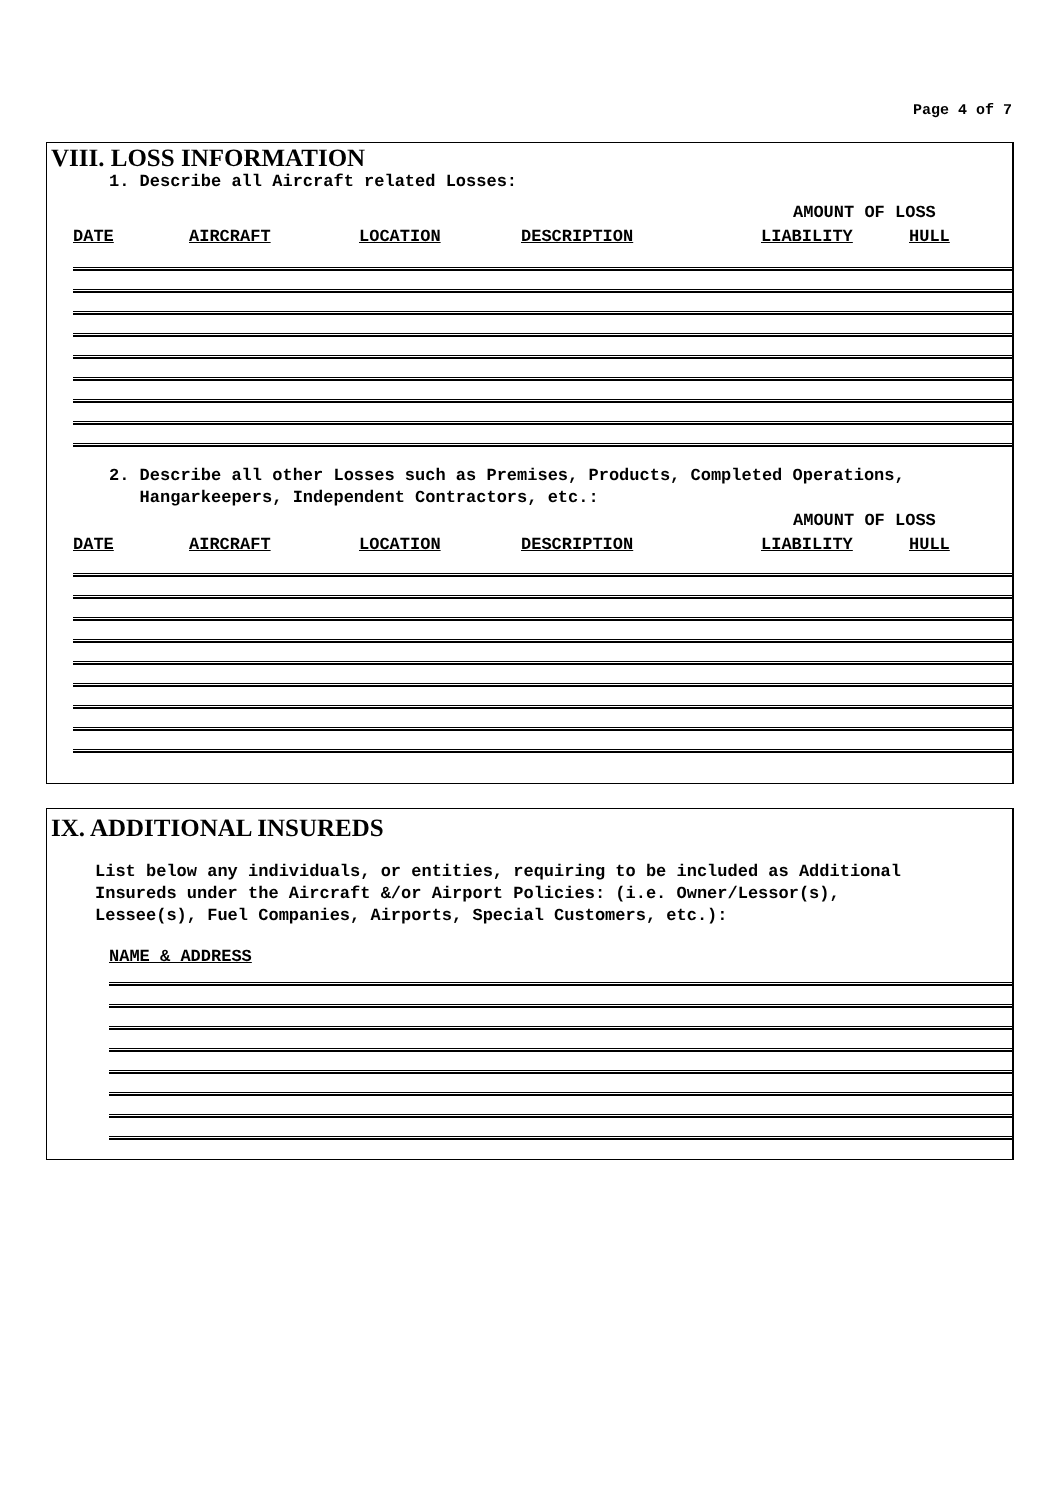Page 4 of 7
VIII. LOSS INFORMATION
1. Describe all Aircraft related Losses:
AMOUNT OF LOSS
DATE AIRCRAFT LOCATION DESCRIPTION LIABILITY HULL
2. Describe all other Losses such as Premises, Products, Completed Operations,
Hangarkeepers, Independent Contractors, etc.:
AMOUNT OF LOSS
DATE AIRCRAFT LOCATION DESCRIPTION LIABILITY HULL
IX. ADDITIONAL INSUREDS
List below any individuals, or entities, requiring to be included as Additional
Insureds under the Aircraft &/or Airport Policies: (i.e. Owner/Lessor(s),
Lessee(s), Fuel Companies, Airports, Special Customers, etc.):
NAME & ADDRESS